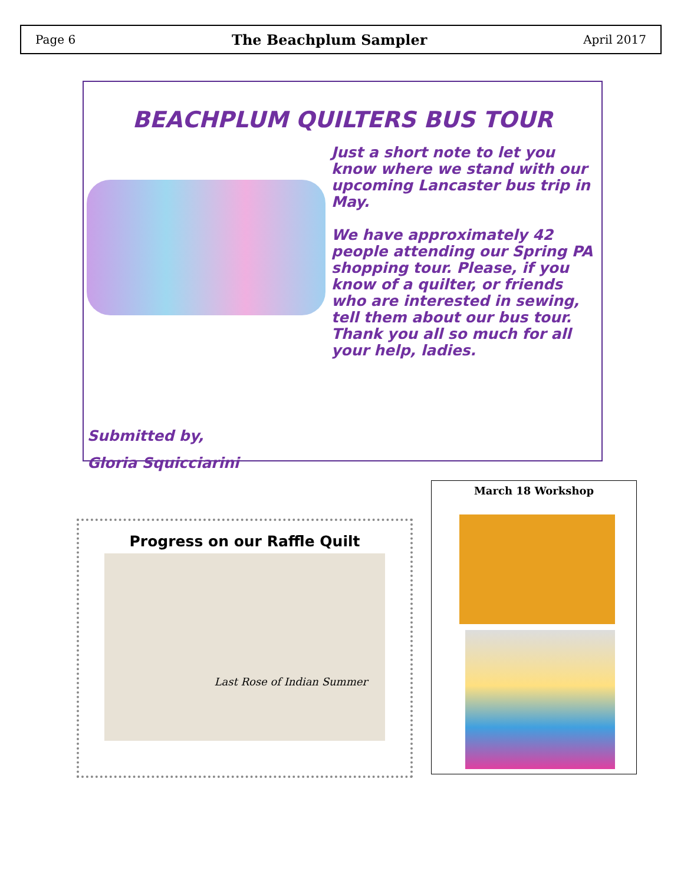Page 6 The Beachplum Sampler April 2017
BEACHPLUM QUILTERS BUS TOUR
Just a short note to let you know where we stand with our upcoming Lancaster bus trip in May.
We have approximately 42 people attending our Spring PA shopping tour. Please, if you know of a quilter, or friends who are interested in sewing, tell them about our bus tour. Thank you all so much for all your help, ladies.
Submitted by,
Gloria Squicciarini
Progress on our Raffle Quilt
Last Rose of Indian Summer
March 18 Workshop